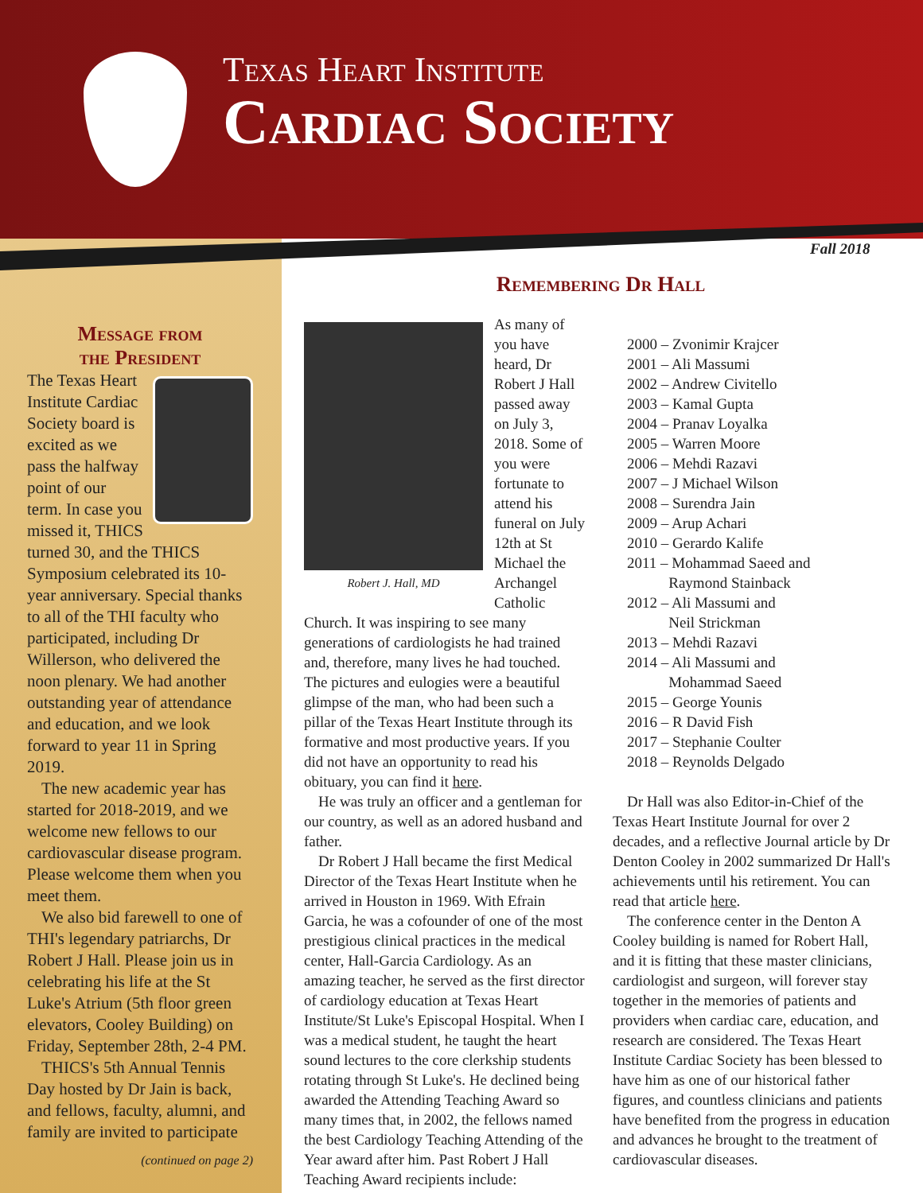Texas Heart Institute
Cardiac Society
Fall 2018
Message from
the President
The Texas Heart Institute Cardiac Society board is excited as we pass the halfway point of our term. In case you missed it, THICS turned 30, and the THICS Symposium celebrated its 10-year anniversary. Special thanks to all of the THI faculty who participated, including Dr Willerson, who delivered the noon plenary. We had another outstanding year of attendance and education, and we look forward to year 11 in Spring 2019.
The new academic year has started for 2018-2019, and we welcome new fellows to our cardiovascular disease program. Please welcome them when you meet them.
We also bid farewell to one of THI's legendary patriarchs, Dr Robert J Hall. Please join us in celebrating his life at the St Luke's Atrium (5th floor green elevators, Cooley Building) on Friday, September 28th, 2-4 PM.
THICS's 5th Annual Tennis Day hosted by Dr Jain is back, and fellows, faculty, alumni, and family are invited to participate
(continued on page 2)
Remembering Dr Hall
Robert J. Hall, MD
As many of you have heard, Dr Robert J Hall passed away on July 3, 2018. Some of you were fortunate to attend his funeral on July 12th at St Michael the Archangel Catholic Church. It was inspiring to see many generations of cardiologists he had trained and, therefore, many lives he had touched. The pictures and eulogies were a beautiful glimpse of the man, who had been such a pillar of the Texas Heart Institute through its formative and most productive years. If you did not have an opportunity to read his obituary, you can find it here.
He was truly an officer and a gentleman for our country, as well as an adored husband and father.
Dr Robert J Hall became the first Medical Director of the Texas Heart Institute when he arrived in Houston in 1969. With Efrain Garcia, he was a cofounder of one of the most prestigious clinical practices in the medical center, Hall-Garcia Cardiology. As an amazing teacher, he served as the first director of cardiology education at Texas Heart Institute/St Luke's Episcopal Hospital. When I was a medical student, he taught the heart sound lectures to the core clerkship students rotating through St Luke's. He declined being awarded the Attending Teaching Award so many times that, in 2002, the fellows named the best Cardiology Teaching Attending of the Year award after him. Past Robert J Hall Teaching Award recipients include:
2000 – Zvonimir Krajcer
2001 – Ali Massumi
2002 – Andrew Civitello
2003 – Kamal Gupta
2004 – Pranav Loyalka
2005 – Warren Moore
2006 – Mehdi Razavi
2007 – J Michael Wilson
2008 – Surendra Jain
2009 – Arup Achari
2010 – Gerardo Kalife
2011 – Mohammad Saeed and
Raymond Stainback
2012 – Ali Massumi and
Neil Strickman
2013 – Mehdi Razavi
2014 – Ali Massumi and
Mohammad Saeed
2015 – George Younis
2016 – R David Fish
2017 – Stephanie Coulter
2018 – Reynolds Delgado
Dr Hall was also Editor-in-Chief of the Texas Heart Institute Journal for over 2 decades, and a reflective Journal article by Dr Denton Cooley in 2002 summarized Dr Hall's achievements until his retirement. You can read that article here.
The conference center in the Denton A Cooley building is named for Robert Hall, and it is fitting that these master clinicians, cardiologist and surgeon, will forever stay together in the memories of patients and providers when cardiac care, education, and research are considered. The Texas Heart Institute Cardiac Society has been blessed to have him as one of our historical father figures, and countless clinicians and patients have benefited from the progress in education and advances he brought to the treatment of cardiovascular diseases.